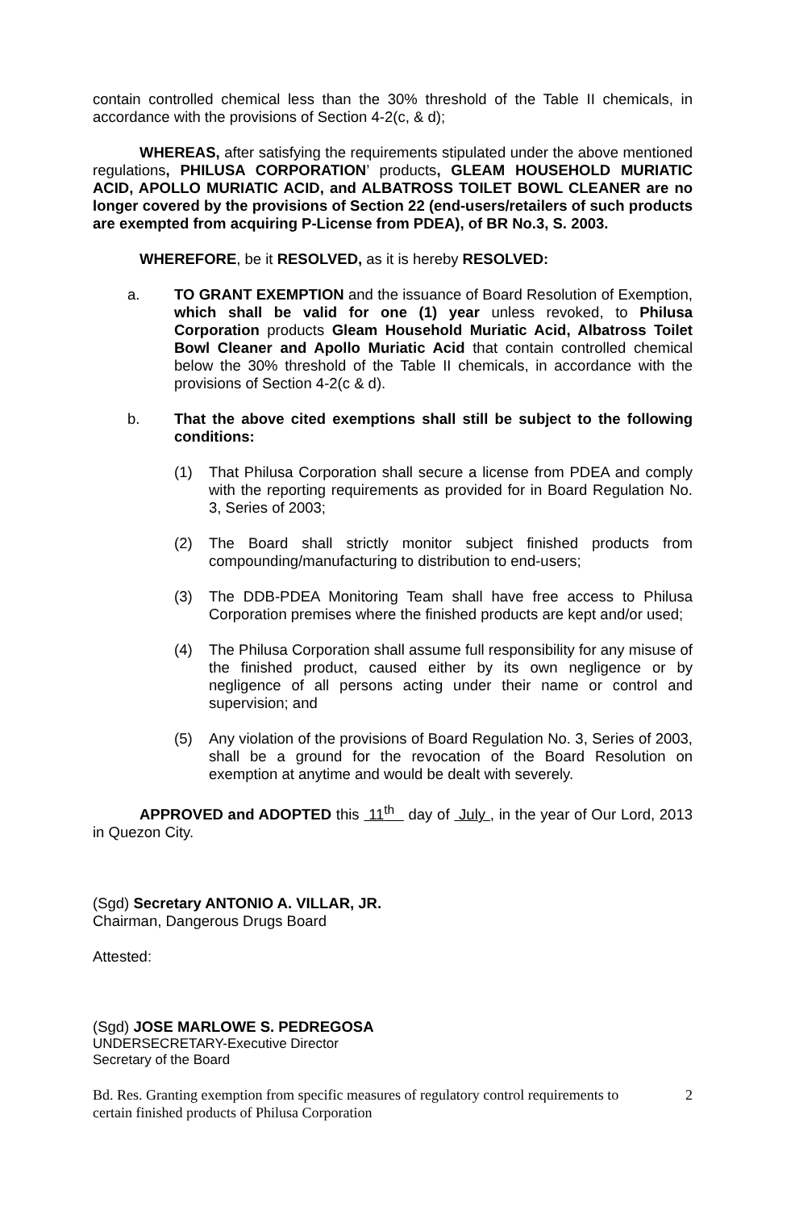contain controlled chemical less than the 30% threshold of the Table II chemicals, in accordance with the provisions of Section 4-2(c, & d);
WHEREAS, after satisfying the requirements stipulated under the above mentioned regulations, PHILUSA CORPORATION’ products, GLEAM HOUSEHOLD MURIATIC ACID, APOLLO MURIATIC ACID, and ALBATROSS TOILET BOWL CLEANER are no longer covered by the provisions of Section 22 (end-users/retailers of such products are exempted from acquiring P-License from PDEA), of BR No.3, S. 2003.
WHEREFORE, be it RESOLVED, as it is hereby RESOLVED:
a. TO GRANT EXEMPTION and the issuance of Board Resolution of Exemption, which shall be valid for one (1) year unless revoked, to Philusa Corporation products Gleam Household Muriatic Acid, Albatross Toilet Bowl Cleaner and Apollo Muriatic Acid that contain controlled chemical below the 30% threshold of the Table II chemicals, in accordance with the provisions of Section 4-2(c & d).
b. That the above cited exemptions shall still be subject to the following conditions:
(1) That Philusa Corporation shall secure a license from PDEA and comply with the reporting requirements as provided for in Board Regulation No. 3, Series of 2003;
(2) The Board shall strictly monitor subject finished products from compounding/manufacturing to distribution to end-users;
(3) The DDB-PDEA Monitoring Team shall have free access to Philusa Corporation premises where the finished products are kept and/or used;
(4) The Philusa Corporation shall assume full responsibility for any misuse of the finished product, caused either by its own negligence or by negligence of all persons acting under their name or control and supervision; and
(5) Any violation of the provisions of Board Regulation No. 3, Series of 2003, shall be a ground for the revocation of the Board Resolution on exemption at anytime and would be dealt with severely.
APPROVED and ADOPTED this 11<sup>th</sup> day of July , in the year of Our Lord, 2013 in Quezon City.
(Sgd) Secretary ANTONIO A. VILLAR, JR.
Chairman, Dangerous Drugs Board
Attested:
(Sgd) JOSE MARLOWE S. PEDREGOSA
UNDERSECRETARY-Executive Director
Secretary of the Board
Bd. Res. Granting exemption from specific measures of regulatory control requirements to
certain finished products of Philusa Corporation
2